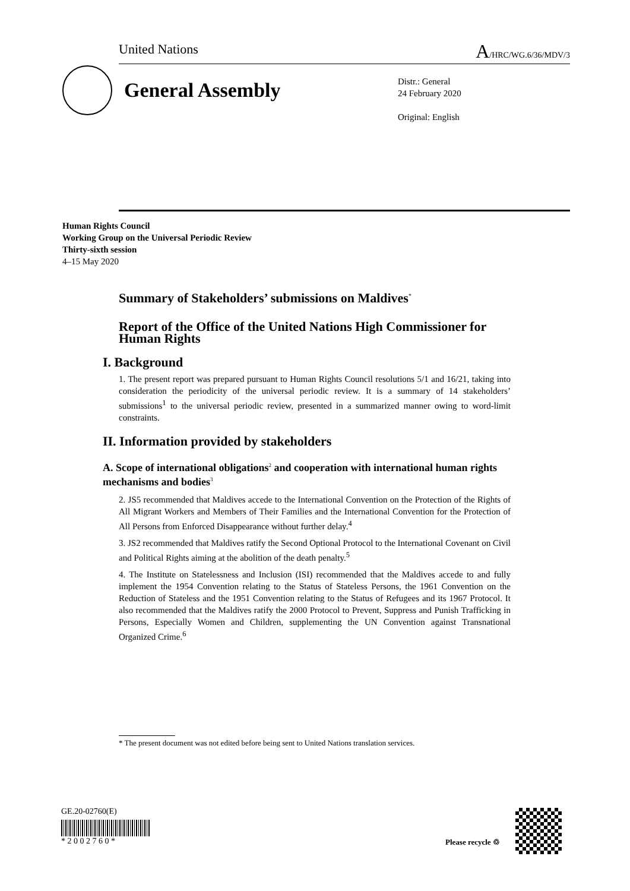United Nations A/HRC/WG.6/36/MDV/3
General Assembly
Distr.: General
24 February 2020
Original: English
Human Rights Council
Working Group on the Universal Periodic Review
Thirty-sixth session
4–15 May 2020
Summary of Stakeholders’ submissions on Maldives<sup>*</sup>
Report of the Office of the United Nations High Commissioner for Human Rights
I. Background
1. The present report was prepared pursuant to Human Rights Council resolutions 5/1 and 16/21, taking into consideration the periodicity of the universal periodic review. It is a summary of 14 stakeholders’ submissions<sup>1</sup> to the universal periodic review, presented in a summarized manner owing to word-limit constraints.
II. Information provided by stakeholders
A. Scope of international obligations<sup>2</sup> and cooperation with international human rights mechanisms and bodies<sup>3</sup>
2. JS5 recommended that Maldives accede to the International Convention on the Protection of the Rights of All Migrant Workers and Members of Their Families and the International Convention for the Protection of All Persons from Enforced Disappearance without further delay.<sup>4</sup>
3. JS2 recommended that Maldives ratify the Second Optional Protocol to the International Covenant on Civil and Political Rights aiming at the abolition of the death penalty.<sup>5</sup>
4. The Institute on Statelessness and Inclusion (ISI) recommended that the Maldives accede to and fully implement the 1954 Convention relating to the Status of Stateless Persons, the 1961 Convention on the Reduction of Stateless and the 1951 Convention relating to the Status of Refugees and its 1967 Protocol. It also recommended that the Maldives ratify the 2000 Protocol to Prevent, Suppress and Punish Trafficking in Persons, Especially Women and Children, supplementing the UN Convention against Transnational Organized Crime.<sup>6</sup>
* The present document was not edited before being sent to United Nations translation services.
GE.20-02760(E) * 2 0 0 2 7 6 0 *
Please recycle ♲